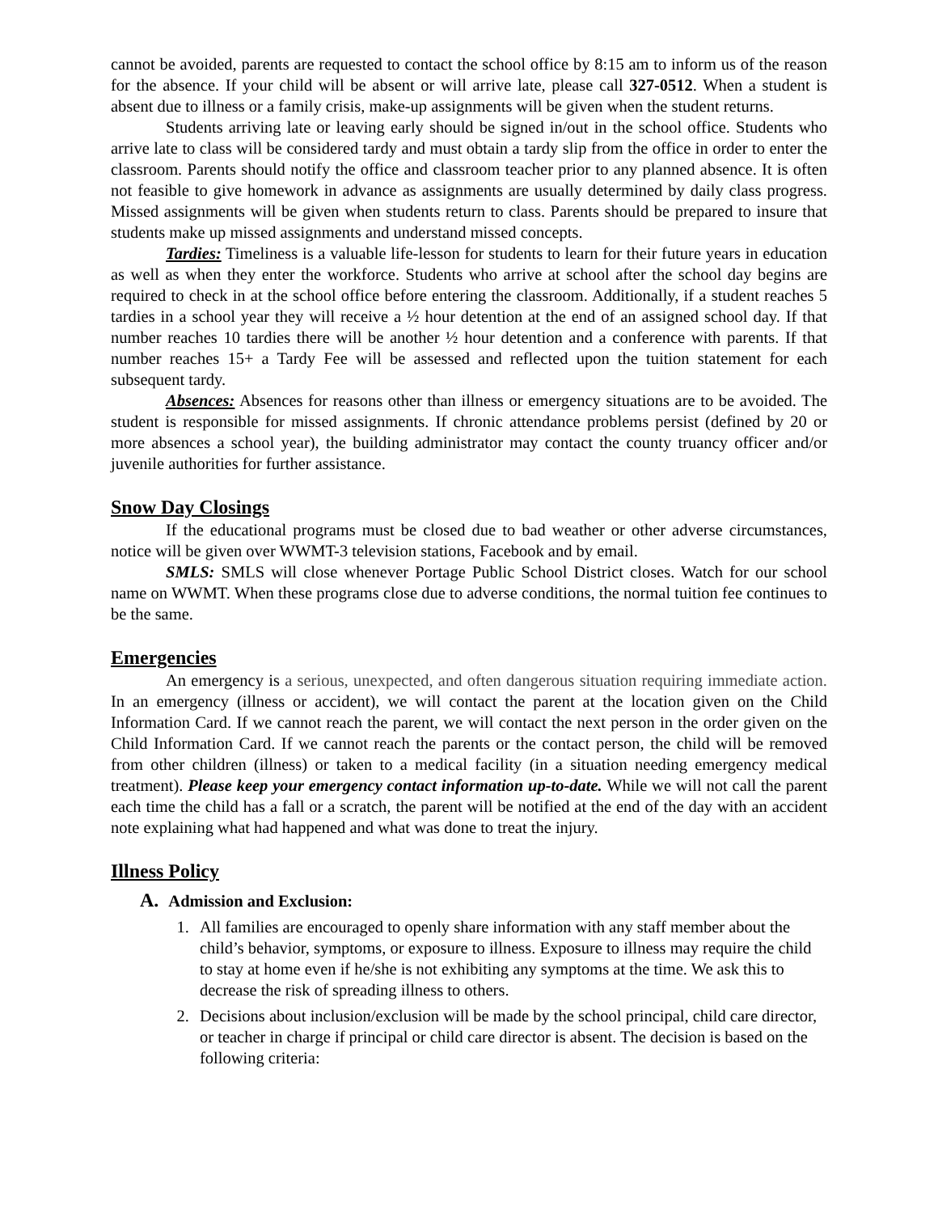cannot be avoided, parents are requested to contact the school office by 8:15 am to inform us of the reason for the absence. If your child will be absent or will arrive late, please call 327-0512. When a student is absent due to illness or a family crisis, make-up assignments will be given when the student returns.
Students arriving late or leaving early should be signed in/out in the school office. Students who arrive late to class will be considered tardy and must obtain a tardy slip from the office in order to enter the classroom. Parents should notify the office and classroom teacher prior to any planned absence. It is often not feasible to give homework in advance as assignments are usually determined by daily class progress. Missed assignments will be given when students return to class. Parents should be prepared to insure that students make up missed assignments and understand missed concepts.
Tardies: Timeliness is a valuable life-lesson for students to learn for their future years in education as well as when they enter the workforce. Students who arrive at school after the school day begins are required to check in at the school office before entering the classroom. Additionally, if a student reaches 5 tardies in a school year they will receive a ½ hour detention at the end of an assigned school day. If that number reaches 10 tardies there will be another ½ hour detention and a conference with parents. If that number reaches 15+ a Tardy Fee will be assessed and reflected upon the tuition statement for each subsequent tardy.
Absences: Absences for reasons other than illness or emergency situations are to be avoided. The student is responsible for missed assignments. If chronic attendance problems persist (defined by 20 or more absences a school year), the building administrator may contact the county truancy officer and/or juvenile authorities for further assistance.
Snow Day Closings
If the educational programs must be closed due to bad weather or other adverse circumstances, notice will be given over WWMT-3 television stations, Facebook and by email.
SMLS: SMLS will close whenever Portage Public School District closes. Watch for our school name on WWMT. When these programs close due to adverse conditions, the normal tuition fee continues to be the same.
Emergencies
An emergency is a serious, unexpected, and often dangerous situation requiring immediate action. In an emergency (illness or accident), we will contact the parent at the location given on the Child Information Card. If we cannot reach the parent, we will contact the next person in the order given on the Child Information Card. If we cannot reach the parents or the contact person, the child will be removed from other children (illness) or taken to a medical facility (in a situation needing emergency medical treatment). Please keep your emergency contact information up-to-date. While we will not call the parent each time the child has a fall or a scratch, the parent will be notified at the end of the day with an accident note explaining what had happened and what was done to treat the injury.
Illness Policy
A. Admission and Exclusion:
1. All families are encouraged to openly share information with any staff member about the child’s behavior, symptoms, or exposure to illness. Exposure to illness may require the child to stay at home even if he/she is not exhibiting any symptoms at the time. We ask this to decrease the risk of spreading illness to others.
2. Decisions about inclusion/exclusion will be made by the school principal, child care director, or teacher in charge if principal or child care director is absent. The decision is based on the following criteria: